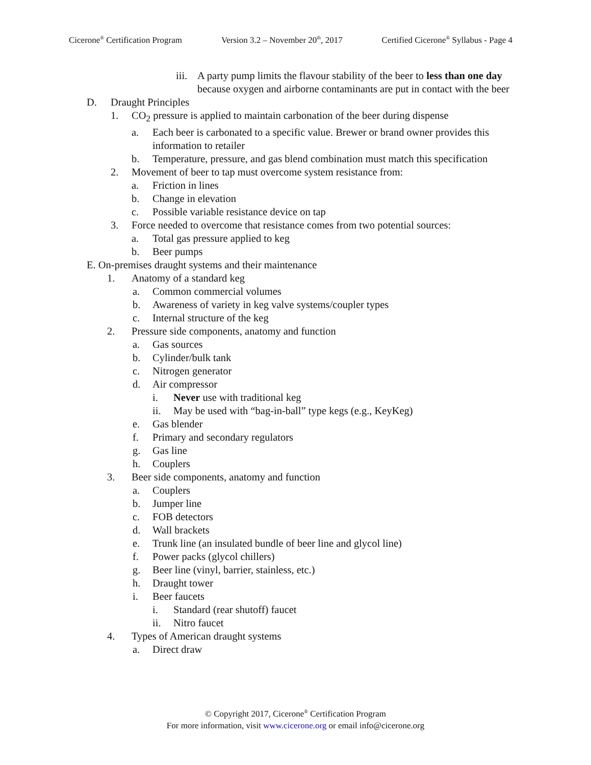Cicerone<sup>®</sup> Certification Program Version 3.2 – November 20<sup>th</sup>, 2017 Certified Cicerone<sup>®</sup> Syllabus - Page 4
iii. A party pump limits the flavour stability of the beer to less than one day because oxygen and airborne contaminants are put in contact with the beer
D. Draught Principles
1. CO<sub>2</sub> pressure is applied to maintain carbonation of the beer during dispense
a. Each beer is carbonated to a specific value. Brewer or brand owner provides this information to retailer
b. Temperature, pressure, and gas blend combination must match this specification
2. Movement of beer to tap must overcome system resistance from:
a. Friction in lines
b. Change in elevation
c. Possible variable resistance device on tap
3. Force needed to overcome that resistance comes from two potential sources:
a. Total gas pressure applied to keg
b. Beer pumps
E. On-premises draught systems and their maintenance
1. Anatomy of a standard keg
a. Common commercial volumes
b. Awareness of variety in keg valve systems/coupler types
c. Internal structure of the keg
2. Pressure side components, anatomy and function
a. Gas sources
b. Cylinder/bulk tank
c. Nitrogen generator
d. Air compressor
i. Never use with traditional keg
ii. May be used with “bag-in-ball” type kegs (e.g., KeyKeg)
e. Gas blender
f. Primary and secondary regulators
g. Gas line
h. Couplers
3. Beer side components, anatomy and function
a. Couplers
b. Jumper line
c. FOB detectors
d. Wall brackets
e. Trunk line (an insulated bundle of beer line and glycol line)
f. Power packs (glycol chillers)
g. Beer line (vinyl, barrier, stainless, etc.)
h. Draught tower
i. Beer faucets
i. Standard (rear shutoff) faucet
ii. Nitro faucet
4. Types of American draught systems
a. Direct draw
© Copyright 2017, Cicerone<sup>®</sup> Certification Program
For more information, visit www.cicerone.org or email info@cicerone.org